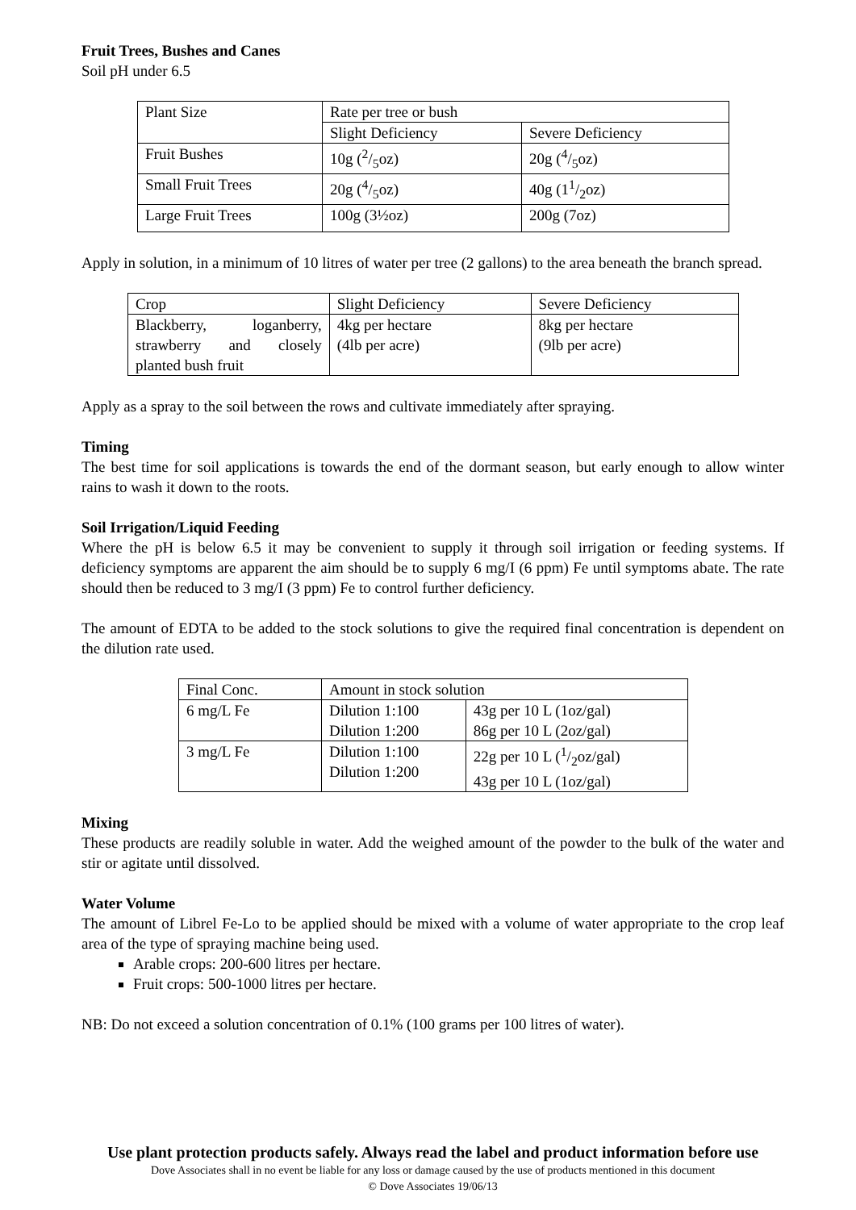Fruit Trees, Bushes and Canes
Soil pH under 6.5
| Plant Size | Rate per tree or bush | |
| | Slight Deficiency | Severe Deficiency |
| Fruit Bushes | 10g (2/5oz) | 20g (4/5oz) |
| Small Fruit Trees | 20g (4/5oz) | 40g (11/2oz) |
| Large Fruit Trees | 100g (3½oz) | 200g (7oz) |
Apply in solution, in a minimum of 10 litres of water per tree (2 gallons) to the area beneath the branch spread.
| Crop | Slight Deficiency | Severe Deficiency |
| Blackberry, loganberry, strawberry and closely planted bush fruit | 4kg per hectare (4lb per acre) | 8kg per hectare (9lb per acre) |
Apply as a spray to the soil between the rows and cultivate immediately after spraying.
Timing
The best time for soil applications is towards the end of the dormant season, but early enough to allow winter rains to wash it down to the roots.
Soil Irrigation/Liquid Feeding
Where the pH is below 6.5 it may be convenient to supply it through soil irrigation or feeding systems. If deficiency symptoms are apparent the aim should be to supply 6 mg/I (6 ppm) Fe until symptoms abate. The rate should then be reduced to 3 mg/I (3 ppm) Fe to control further deficiency.
The amount of EDTA to be added to the stock solutions to give the required final concentration is dependent on the dilution rate used.
| Final Conc. | Amount in stock solution | |
| 6 mg/L Fe | Dilution 1:100 Dilution 1:200 | 43g per 10 L (1oz/gal) 86g per 10 L (2oz/gal) |
| 3 mg/L Fe | Dilution 1:100 Dilution 1:200 | 22g per 10 L (1/2oz/gal) 43g per 10 L (1oz/gal) |
Mixing
These products are readily soluble in water. Add the weighed amount of the powder to the bulk of the water and stir or agitate until dissolved.
Water Volume
The amount of Librel Fe-Lo to be applied should be mixed with a volume of water appropriate to the crop leaf area of the type of spraying machine being used.
Arable crops: 200-600 litres per hectare.
Fruit crops: 500-1000 litres per hectare.
NB: Do not exceed a solution concentration of 0.1% (100 grams per 100 litres of water).
Use plant protection products safely. Always read the label and product information before use
Dove Associates shall in no event be liable for any loss or damage caused by the use of products mentioned in this document
© Dove Associates 19/06/13